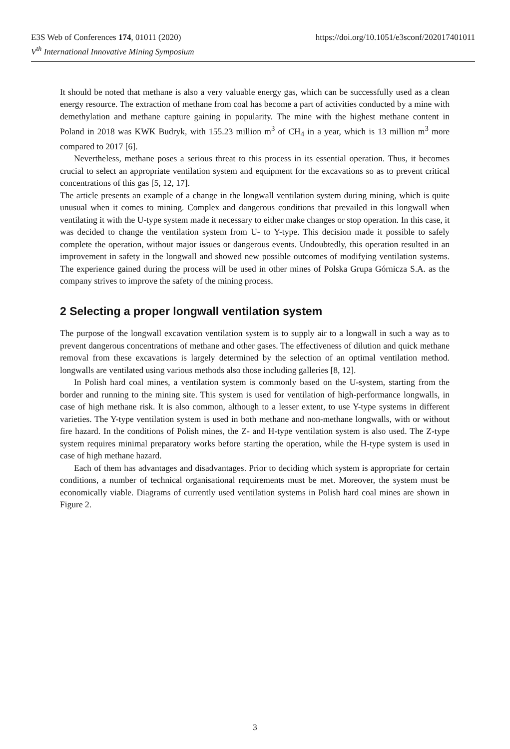https://doi.org/10.1051/e3sconf/202017401011 E3S Web of Conferences 174, 01011 (2020)
V<sup>th</sup> International Innovative Mining Symposium
It should be noted that methane is also a very valuable energy gas, which can be successfully used as a clean energy resource. The extraction of methane from coal has become a part of activities conducted by a mine with demethylation and methane capture gaining in popularity. The mine with the highest methane content in Poland in 2018 was KWK Budryk, with 155.23 million m<sup>3</sup> of CH<sub>4</sub> in a year, which is 13 million m<sup>3</sup> more compared to 2017 [6].
Nevertheless, methane poses a serious threat to this process in its essential operation. Thus, it becomes crucial to select an appropriate ventilation system and equipment for the excavations so as to prevent critical concentrations of this gas [5, 12, 17].
The article presents an example of a change in the longwall ventilation system during mining, which is quite unusual when it comes to mining. Complex and dangerous conditions that prevailed in this longwall when ventilating it with the U-type system made it necessary to either make changes or stop operation. In this case, it was decided to change the ventilation system from U- to Y-type. This decision made it possible to safely complete the operation, without major issues or dangerous events. Undoubtedly, this operation resulted in an improvement in safety in the longwall and showed new possible outcomes of modifying ventilation systems. The experience gained during the process will be used in other mines of Polska Grupa Górnicza S.A. as the company strives to improve the safety of the mining process.
2 Selecting a proper longwall ventilation system
The purpose of the longwall excavation ventilation system is to supply air to a longwall in such a way as to prevent dangerous concentrations of methane and other gases. The effectiveness of dilution and quick methane removal from these excavations is largely determined by the selection of an optimal ventilation method. longwalls are ventilated using various methods also those including galleries [8, 12].
In Polish hard coal mines, a ventilation system is commonly based on the U-system, starting from the border and running to the mining site. This system is used for ventilation of high-performance longwalls, in case of high methane risk. It is also common, although to a lesser extent, to use Y-type systems in different varieties. The Y-type ventilation system is used in both methane and non-methane longwalls, with or without fire hazard. In the conditions of Polish mines, the Z- and H-type ventilation system is also used. The Z-type system requires minimal preparatory works before starting the operation, while the H-type system is used in case of high methane hazard.
Each of them has advantages and disadvantages. Prior to deciding which system is appropriate for certain conditions, a number of technical organisational requirements must be met. Moreover, the system must be economically viable. Diagrams of currently used ventilation systems in Polish hard coal mines are shown in Figure 2.
3